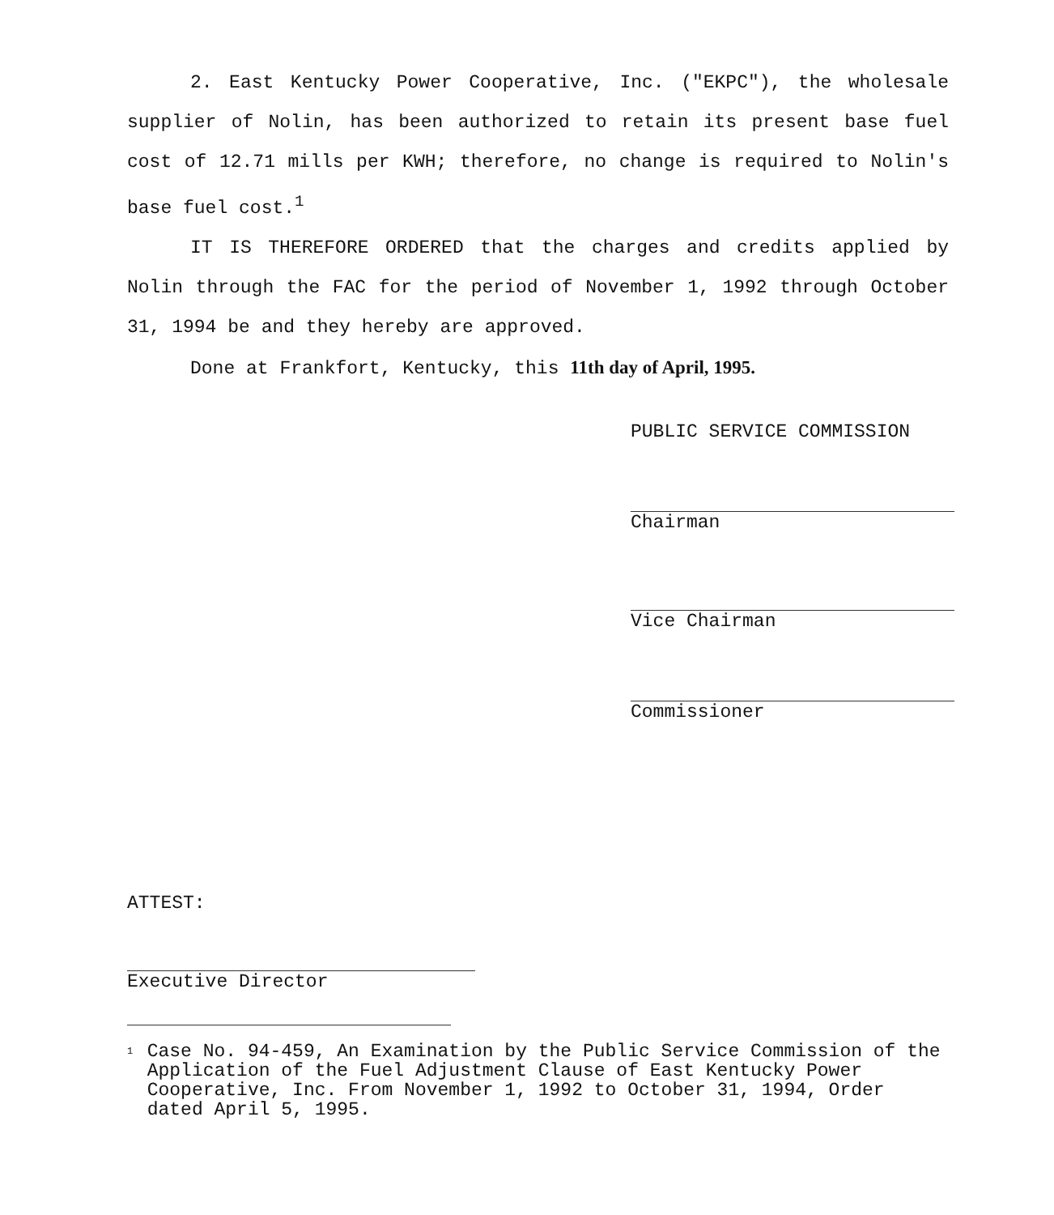2. East Kentucky Power Cooperative, Inc. ("EKPC"), the wholesale supplier of Nolin, has been authorized to retain its present base fuel cost of 12.71 mills per KWH; therefore, no change is required to Nolin's base fuel cost.<sup>1</sup>
IT IS THEREFORE ORDERED that the charges and credits applied by Nolin through the FAC for the period of November 1, 1992 through October 31, 1994 be and they hereby are approved.
Done at Frankfort, Kentucky, this 11th day of April, 1995.
PUBLIC SERVICE COMMISSION
Chairman
Vice Chairman
Commissioner
ATTEST:
Executive Director
1 Case No. 94-459, An Examination by the Public Service Commission of the Application of the Fuel Adjustment Clause of East Kentucky Power Cooperative, Inc. From November 1, 1992 to October 31, 1994, Order dated April 5, 1995.